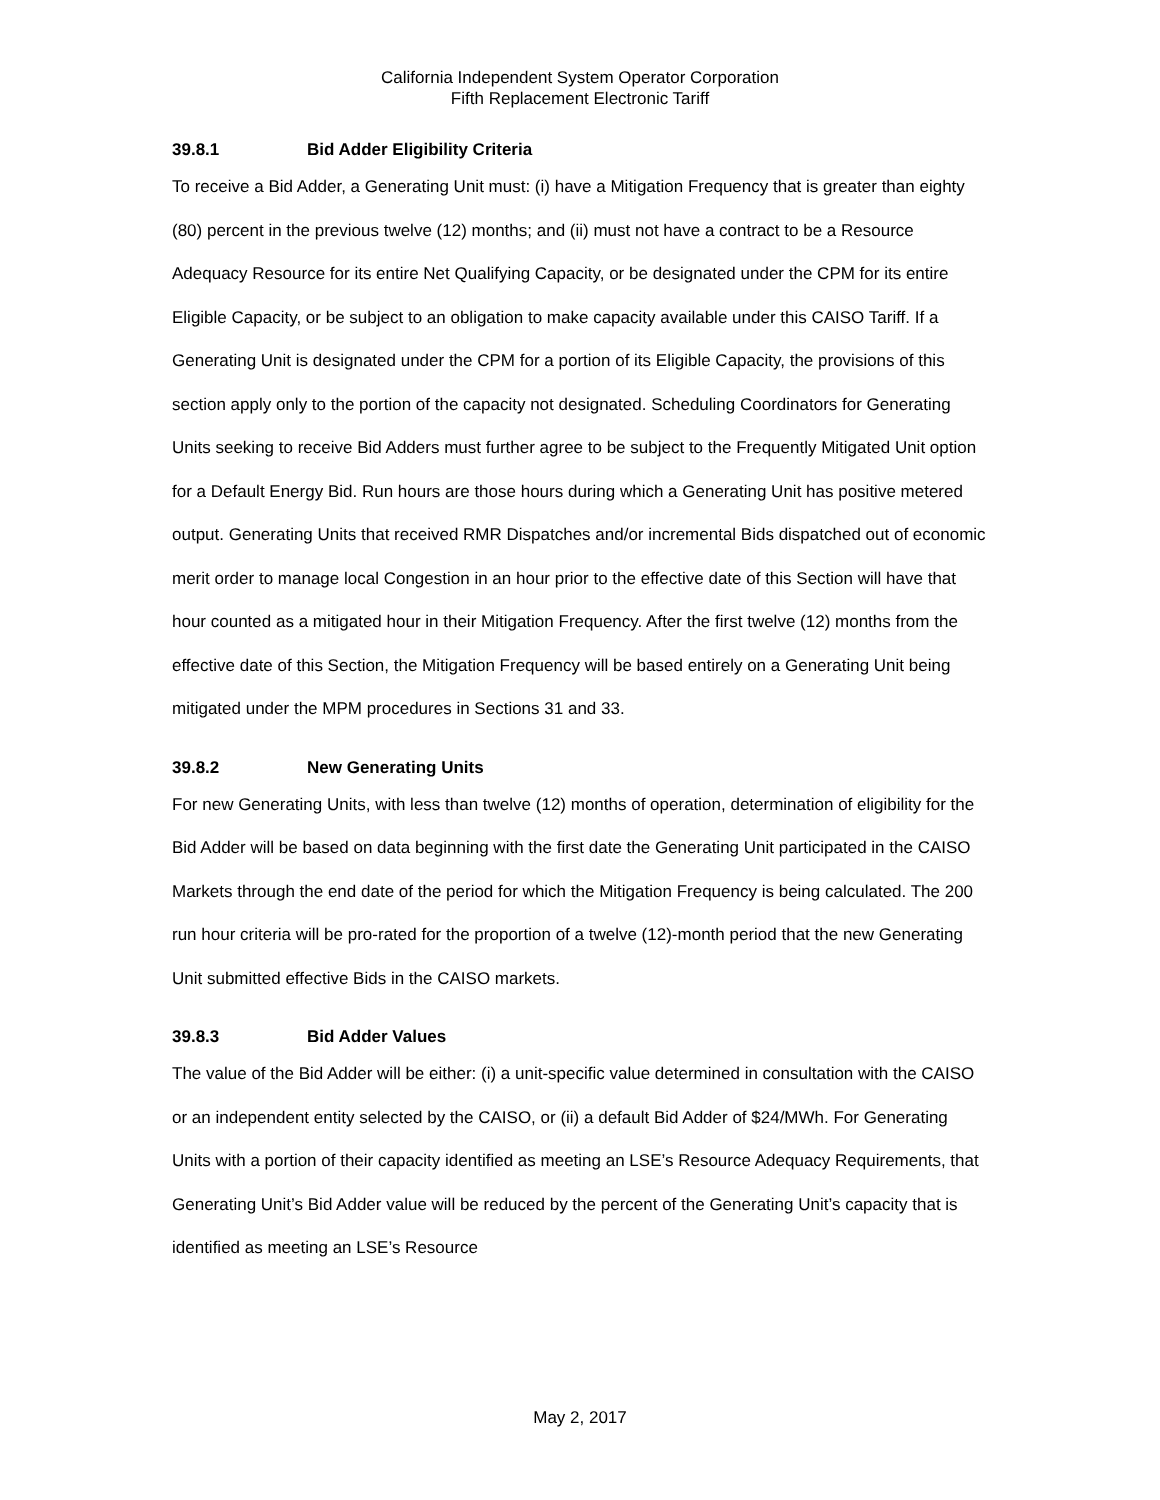California Independent System Operator Corporation
Fifth Replacement Electronic Tariff
39.8.1 Bid Adder Eligibility Criteria
To receive a Bid Adder, a Generating Unit must: (i) have a Mitigation Frequency that is greater than eighty (80) percent in the previous twelve (12) months; and (ii) must not have a contract to be a Resource Adequacy Resource for its entire Net Qualifying Capacity, or be designated under the CPM for its entire Eligible Capacity, or be subject to an obligation to make capacity available under this CAISO Tariff. If a Generating Unit is designated under the CPM for a portion of its Eligible Capacity, the provisions of this section apply only to the portion of the capacity not designated. Scheduling Coordinators for Generating Units seeking to receive Bid Adders must further agree to be subject to the Frequently Mitigated Unit option for a Default Energy Bid. Run hours are those hours during which a Generating Unit has positive metered output. Generating Units that received RMR Dispatches and/or incremental Bids dispatched out of economic merit order to manage local Congestion in an hour prior to the effective date of this Section will have that hour counted as a mitigated hour in their Mitigation Frequency. After the first twelve (12) months from the effective date of this Section, the Mitigation Frequency will be based entirely on a Generating Unit being mitigated under the MPM procedures in Sections 31 and 33.
39.8.2 New Generating Units
For new Generating Units, with less than twelve (12) months of operation, determination of eligibility for the Bid Adder will be based on data beginning with the first date the Generating Unit participated in the CAISO Markets through the end date of the period for which the Mitigation Frequency is being calculated. The 200 run hour criteria will be pro-rated for the proportion of a twelve (12)-month period that the new Generating Unit submitted effective Bids in the CAISO markets.
39.8.3 Bid Adder Values
The value of the Bid Adder will be either: (i) a unit-specific value determined in consultation with the CAISO or an independent entity selected by the CAISO, or (ii) a default Bid Adder of $24/MWh. For Generating Units with a portion of their capacity identified as meeting an LSE’s Resource Adequacy Requirements, that Generating Unit’s Bid Adder value will be reduced by the percent of the Generating Unit’s capacity that is identified as meeting an LSE’s Resource
May 2, 2017